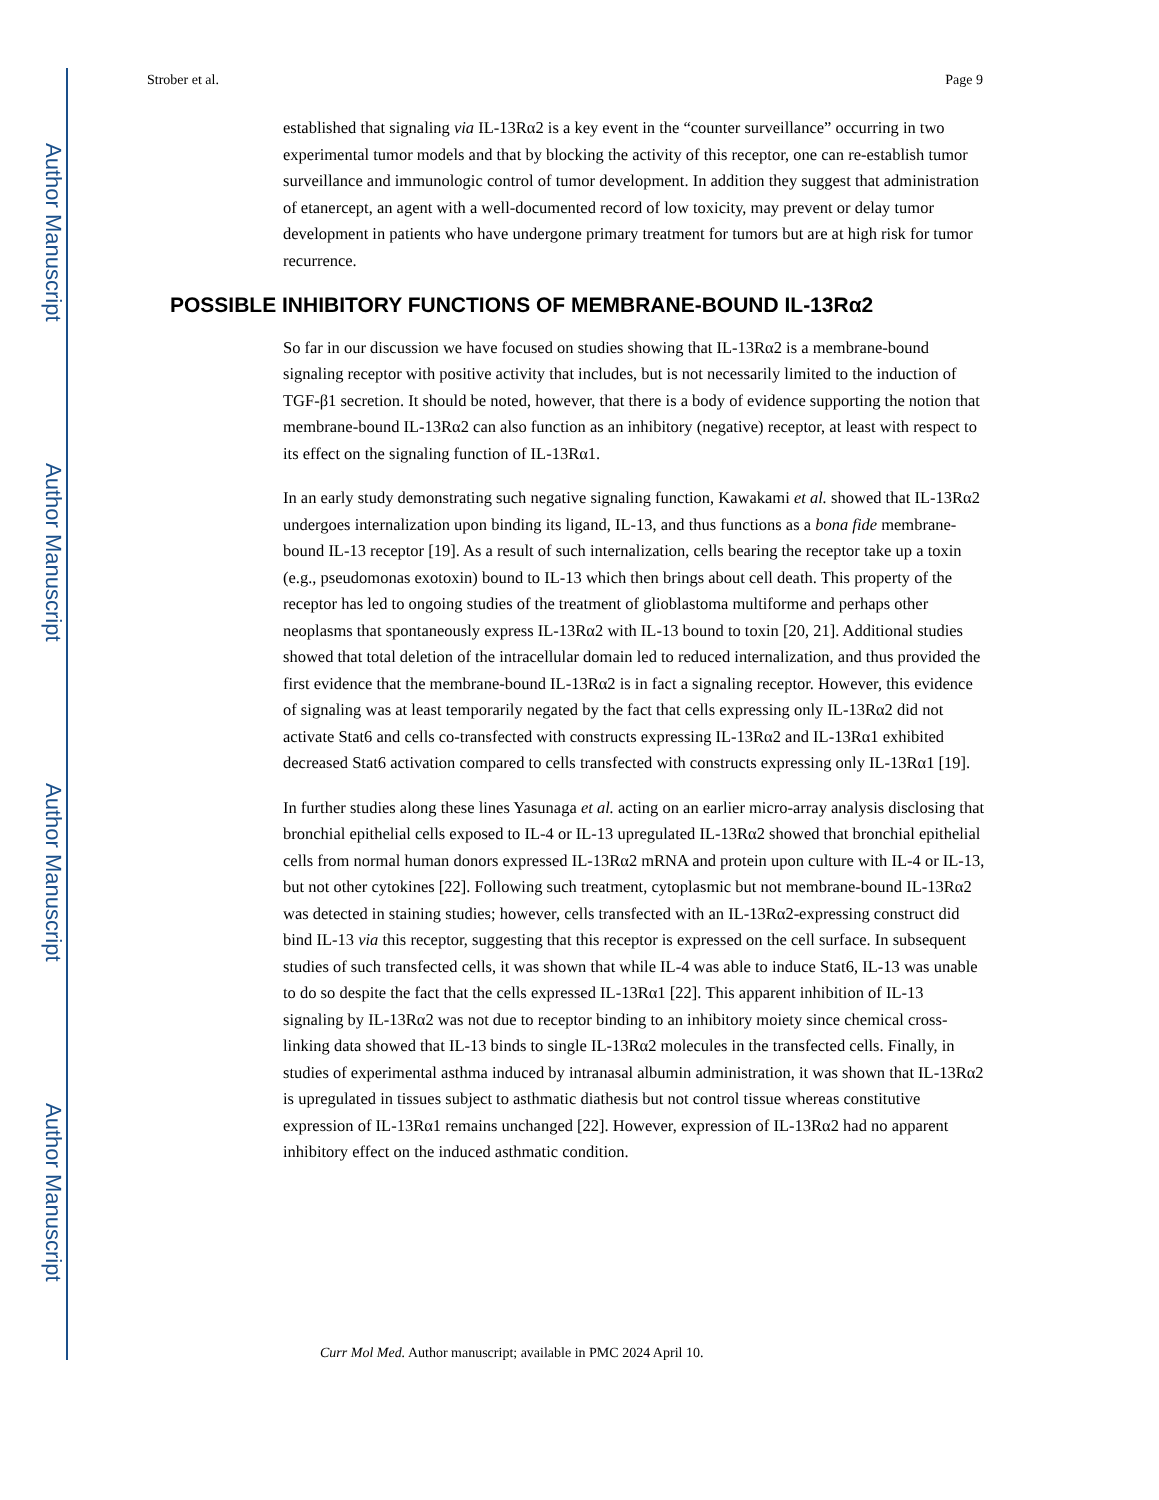Author Manuscript
Author Manuscript
Author Manuscript
Author Manuscript
Strober et al. Page 9
established that signaling via IL-13Rα2 is a key event in the “counter surveillance” occurring in two experimental tumor models and that by blocking the activity of this receptor, one can re-establish tumor surveillance and immunologic control of tumor development. In addition they suggest that administration of etanercept, an agent with a well-documented record of low toxicity, may prevent or delay tumor development in patients who have undergone primary treatment for tumors but are at high risk for tumor recurrence.
POSSIBLE INHIBITORY FUNCTIONS OF MEMBRANE-BOUND IL-13Rα2
So far in our discussion we have focused on studies showing that IL-13Rα2 is a membrane-bound signaling receptor with positive activity that includes, but is not necessarily limited to the induction of TGF-β1 secretion. It should be noted, however, that there is a body of evidence supporting the notion that membrane-bound IL-13Rα2 can also function as an inhibitory (negative) receptor, at least with respect to its effect on the signaling function of IL-13Rα1.
In an early study demonstrating such negative signaling function, Kawakami et al. showed that IL-13Rα2 undergoes internalization upon binding its ligand, IL-13, and thus functions as a bona fide membrane-bound IL-13 receptor [19]. As a result of such internalization, cells bearing the receptor take up a toxin (e.g., pseudomonas exotoxin) bound to IL-13 which then brings about cell death. This property of the receptor has led to ongoing studies of the treatment of glioblastoma multiforme and perhaps other neoplasms that spontaneously express IL-13Rα2 with IL-13 bound to toxin [20, 21]. Additional studies showed that total deletion of the intracellular domain led to reduced internalization, and thus provided the first evidence that the membrane-bound IL-13Rα2 is in fact a signaling receptor. However, this evidence of signaling was at least temporarily negated by the fact that cells expressing only IL-13Rα2 did not activate Stat6 and cells co-transfected with constructs expressing IL-13Rα2 and IL-13Rα1 exhibited decreased Stat6 activation compared to cells transfected with constructs expressing only IL-13Rα1 [19].
In further studies along these lines Yasunaga et al. acting on an earlier micro-array analysis disclosing that bronchial epithelial cells exposed to IL-4 or IL-13 upregulated IL-13Rα2 showed that bronchial epithelial cells from normal human donors expressed IL-13Rα2 mRNA and protein upon culture with IL-4 or IL-13, but not other cytokines [22]. Following such treatment, cytoplasmic but not membrane-bound IL-13Rα2 was detected in staining studies; however, cells transfected with an IL-13Rα2-expressing construct did bind IL-13 via this receptor, suggesting that this receptor is expressed on the cell surface. In subsequent studies of such transfected cells, it was shown that while IL-4 was able to induce Stat6, IL-13 was unable to do so despite the fact that the cells expressed IL-13Rα1 [22]. This apparent inhibition of IL-13 signaling by IL-13Rα2 was not due to receptor binding to an inhibitory moiety since chemical cross-linking data showed that IL-13 binds to single IL-13Rα2 molecules in the transfected cells. Finally, in studies of experimental asthma induced by intranasal albumin administration, it was shown that IL-13Rα2 is upregulated in tissues subject to asthmatic diathesis but not control tissue whereas constitutive expression of IL-13Rα1 remains unchanged [22]. However, expression of IL-13Rα2 had no apparent inhibitory effect on the induced asthmatic condition.
Curr Mol Med. Author manuscript; available in PMC 2024 April 10.